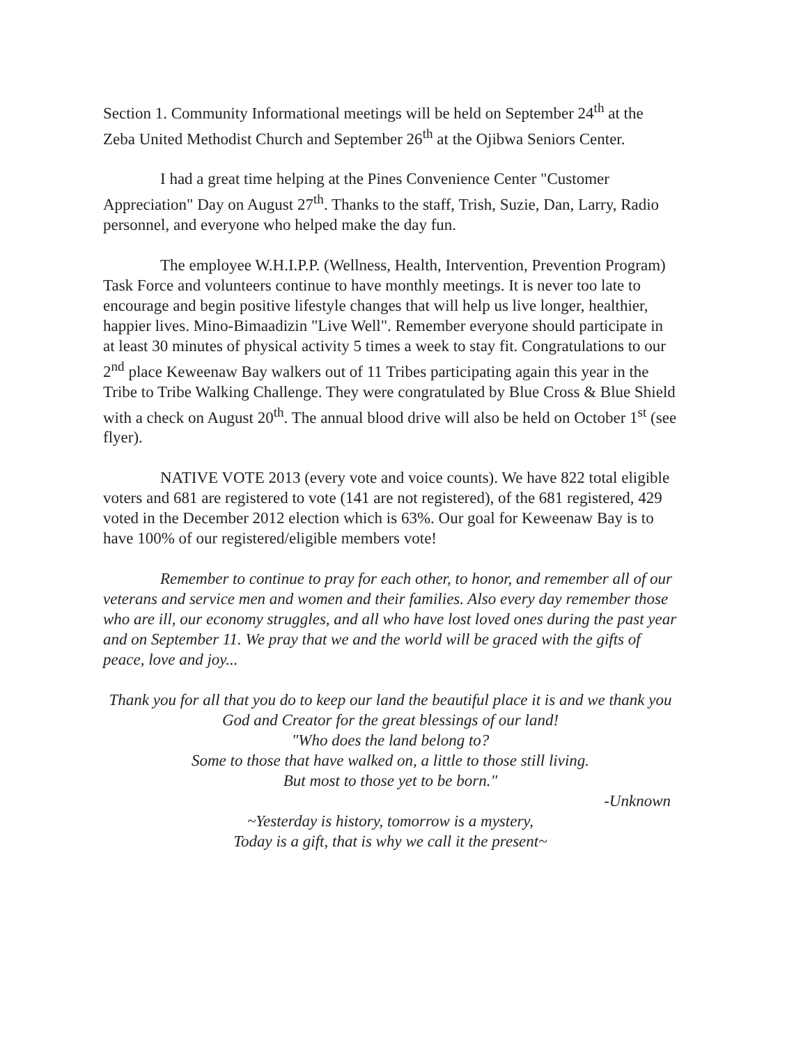Section 1. Community Informational meetings will be held on September 24<sup>th</sup> at the Zeba United Methodist Church and September 26<sup>th</sup> at the Ojibwa Seniors Center.
I had a great time helping at the Pines Convenience Center "Customer Appreciation" Day on August 27<sup>th</sup>. Thanks to the staff, Trish, Suzie, Dan, Larry, Radio personnel, and everyone who helped make the day fun.
The employee W.H.I.P.P. (Wellness, Health, Intervention, Prevention Program) Task Force and volunteers continue to have monthly meetings. It is never too late to encourage and begin positive lifestyle changes that will help us live longer, healthier, happier lives. Mino-Bimaadizin "Live Well". Remember everyone should participate in at least 30 minutes of physical activity 5 times a week to stay fit. Congratulations to our 2<sup>nd</sup> place Keweenaw Bay walkers out of 11 Tribes participating again this year in the Tribe to Tribe Walking Challenge. They were congratulated by Blue Cross & Blue Shield with a check on August 20<sup>th</sup>. The annual blood drive will also be held on October 1<sup>st</sup> (see flyer).
NATIVE VOTE 2013 (every vote and voice counts). We have 822 total eligible voters and 681 are registered to vote (141 are not registered), of the 681 registered, 429 voted in the December 2012 election which is 63%. Our goal for Keweenaw Bay is to have 100% of our registered/eligible members vote!
Remember to continue to pray for each other, to honor, and remember all of our veterans and service men and women and their families. Also every day remember those who are ill, our economy struggles, and all who have lost loved ones during the past year and on September 11. We pray that we and the world will be graced with the gifts of peace, love and joy...
Thank you for all that you do to keep our land the beautiful place it is and we thank you God and Creator for the great blessings of our land!
"Who does the land belong to?
Some to those that have walked on, a little to those still living.
But most to those yet to be born."
-Unknown
~Yesterday is history, tomorrow is a mystery,
Today is a gift, that is why we call it the present~